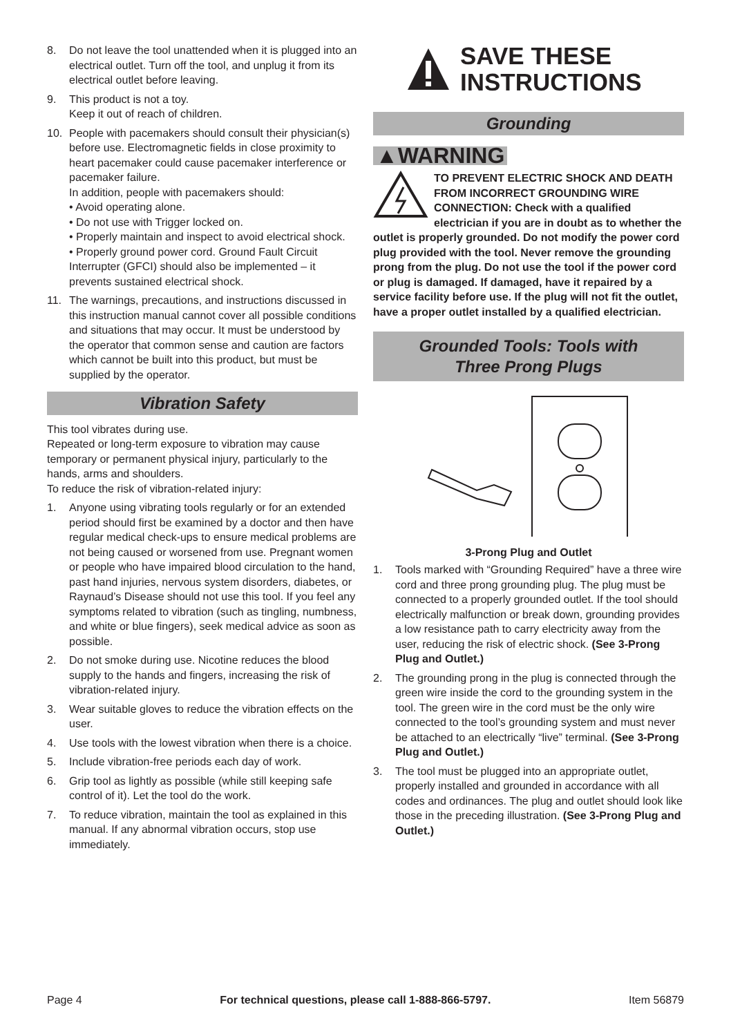8. Do not leave the tool unattended when it is plugged into an electrical outlet. Turn off the tool, and unplug it from its electrical outlet before leaving.
9. This product is not a toy.
Keep it out of reach of children.
10. People with pacemakers should consult their physician(s) before use. Electromagnetic fields in close proximity to heart pacemaker could cause pacemaker interference or pacemaker failure.
In addition, people with pacemakers should:
• Avoid operating alone.
• Do not use with Trigger locked on.
• Properly maintain and inspect to avoid electrical shock.
• Properly ground power cord. Ground Fault Circuit Interrupter (GFCI) should also be implemented – it prevents sustained electrical shock.
11. The warnings, precautions, and instructions discussed in this instruction manual cannot cover all possible conditions and situations that may occur. It must be understood by the operator that common sense and caution are factors which cannot be built into this product, but must be supplied by the operator.
Vibration Safety
This tool vibrates during use.
Repeated or long-term exposure to vibration may cause temporary or permanent physical injury, particularly to the hands, arms and shoulders.
To reduce the risk of vibration-related injury:
1. Anyone using vibrating tools regularly or for an extended period should first be examined by a doctor and then have regular medical check-ups to ensure medical problems are not being caused or worsened from use. Pregnant women or people who have impaired blood circulation to the hand, past hand injuries, nervous system disorders, diabetes, or Raynaud’s Disease should not use this tool. If you feel any symptoms related to vibration (such as tingling, numbness, and white or blue fingers), seek medical advice as soon as possible.
2. Do not smoke during use. Nicotine reduces the blood supply to the hands and fingers, increasing the risk of vibration-related injury.
3. Wear suitable gloves to reduce the vibration effects on the user.
4. Use tools with the lowest vibration when there is a choice.
5. Include vibration-free periods each day of work.
6. Grip tool as lightly as possible (while still keeping safe control of it). Let the tool do the work.
7. To reduce vibration, maintain the tool as explained in this manual. If any abnormal vibration occurs, stop use immediately.
SAVE THESE
INSTRUCTIONS
Grounding
▲WARNING
TO PREVENT ELECTRIC SHOCK AND DEATH FROM INCORRECT GROUNDING WIRE CONNECTION: Check with a qualified electrician if you are in doubt as to whether the outlet is properly grounded. Do not modify the power cord plug provided with the tool. Never remove the grounding prong from the plug. Do not use the tool if the power cord or plug is damaged. If damaged, have it repaired by a service facility before use. If the plug will not fit the outlet, have a proper outlet installed by a qualified electrician.
Grounded Tools: Tools with
Three Prong Plugs
3-Prong Plug and Outlet
1. Tools marked with “Grounding Required” have a three wire cord and three prong grounding plug. The plug must be connected to a properly grounded outlet. If the tool should electrically malfunction or break down, grounding provides a low resistance path to carry electricity away from the user, reducing the risk of electric shock. (See 3-Prong Plug and Outlet.)
2. The grounding prong in the plug is connected through the green wire inside the cord to the grounding system in the tool. The green wire in the cord must be the only wire connected to the tool’s grounding system and must never be attached to an electrically “live” terminal. (See 3-Prong Plug and Outlet.)
3. The tool must be plugged into an appropriate outlet, properly installed and grounded in accordance with all codes and ordinances. The plug and outlet should look like those in the preceding illustration. (See 3-Prong Plug and Outlet.)
Page 4 For technical questions, please call 1-888-866-5797. Item 56879